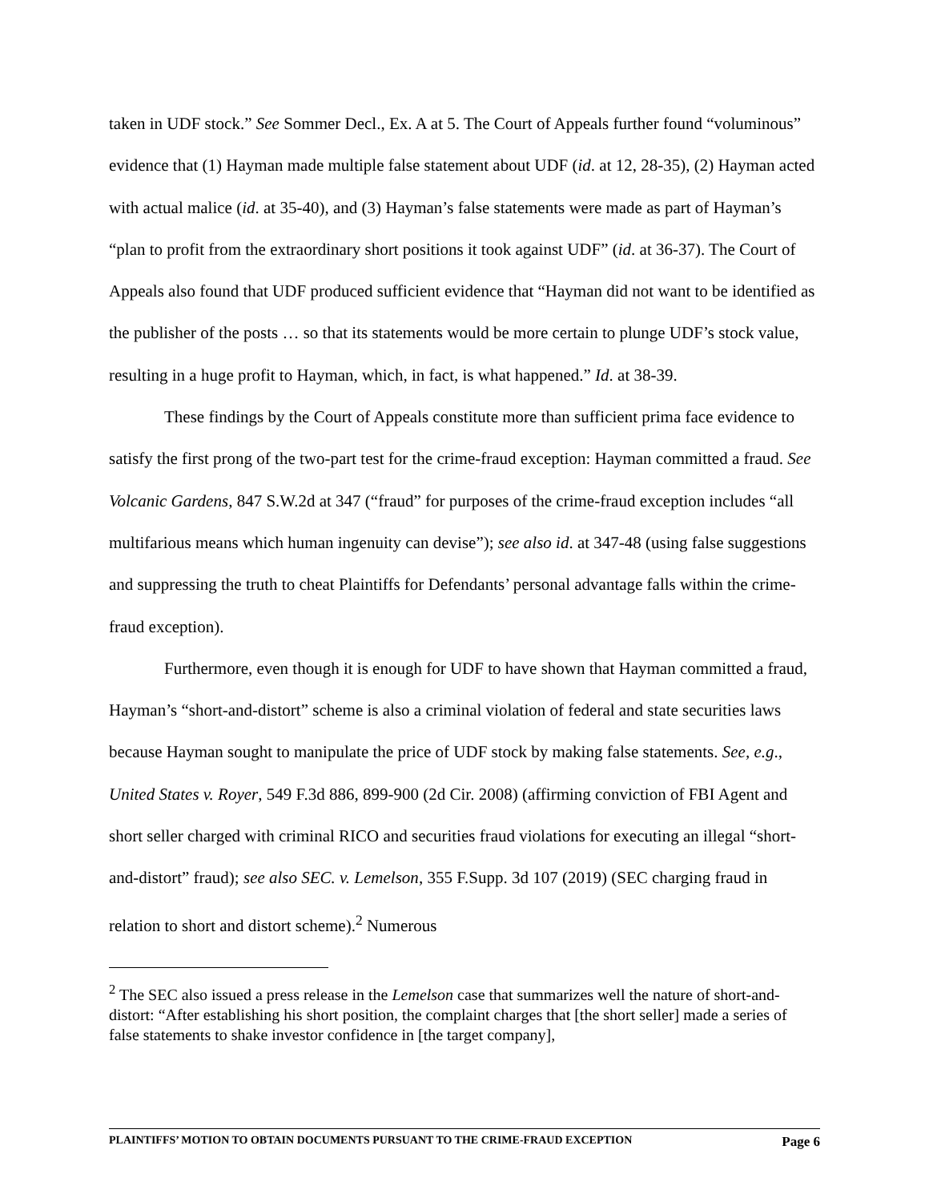taken in UDF stock.” See Sommer Decl., Ex. A at 5. The Court of Appeals further found “voluminous” evidence that (1) Hayman made multiple false statement about UDF (id. at 12, 28-35), (2) Hayman acted with actual malice (id. at 35-40), and (3) Hayman’s false statements were made as part of Hayman’s “plan to profit from the extraordinary short positions it took against UDF” (id. at 36-37). The Court of Appeals also found that UDF produced sufficient evidence that “Hayman did not want to be identified as the publisher of the posts … so that its statements would be more certain to plunge UDF’s stock value, resulting in a huge profit to Hayman, which, in fact, is what happened.” Id. at 38-39.
These findings by the Court of Appeals constitute more than sufficient prima face evidence to satisfy the first prong of the two-part test for the crime-fraud exception: Hayman committed a fraud. See Volcanic Gardens, 847 S.W.2d at 347 (“fraud” for purposes of the crime-fraud exception includes “all multifarious means which human ingenuity can devise”); see also id. at 347-48 (using false suggestions and suppressing the truth to cheat Plaintiffs for Defendants’ personal advantage falls within the crime-fraud exception).
Furthermore, even though it is enough for UDF to have shown that Hayman committed a fraud, Hayman’s “short-and-distort” scheme is also a criminal violation of federal and state securities laws because Hayman sought to manipulate the price of UDF stock by making false statements. See, e.g., United States v. Royer, 549 F.3d 886, 899-900 (2d Cir. 2008) (affirming conviction of FBI Agent and short seller charged with criminal RICO and securities fraud violations for executing an illegal “short-and-distort” fraud); see also SEC. v. Lemelson, 355 F.Supp. 3d 107 (2019) (SEC charging fraud in relation to short and distort scheme).<sup>2</sup> Numerous
<sup>2</sup> The SEC also issued a press release in the Lemelson case that summarizes well the nature of short-and-distort: “After establishing his short position, the complaint charges that [the short seller] made a series of false statements to shake investor confidence in [the target company],
PLAINTIFFS’ MOTION TO OBTAIN DOCUMENTS PURSUANT TO THE CRIME-FRAUD EXCEPTION Page 6